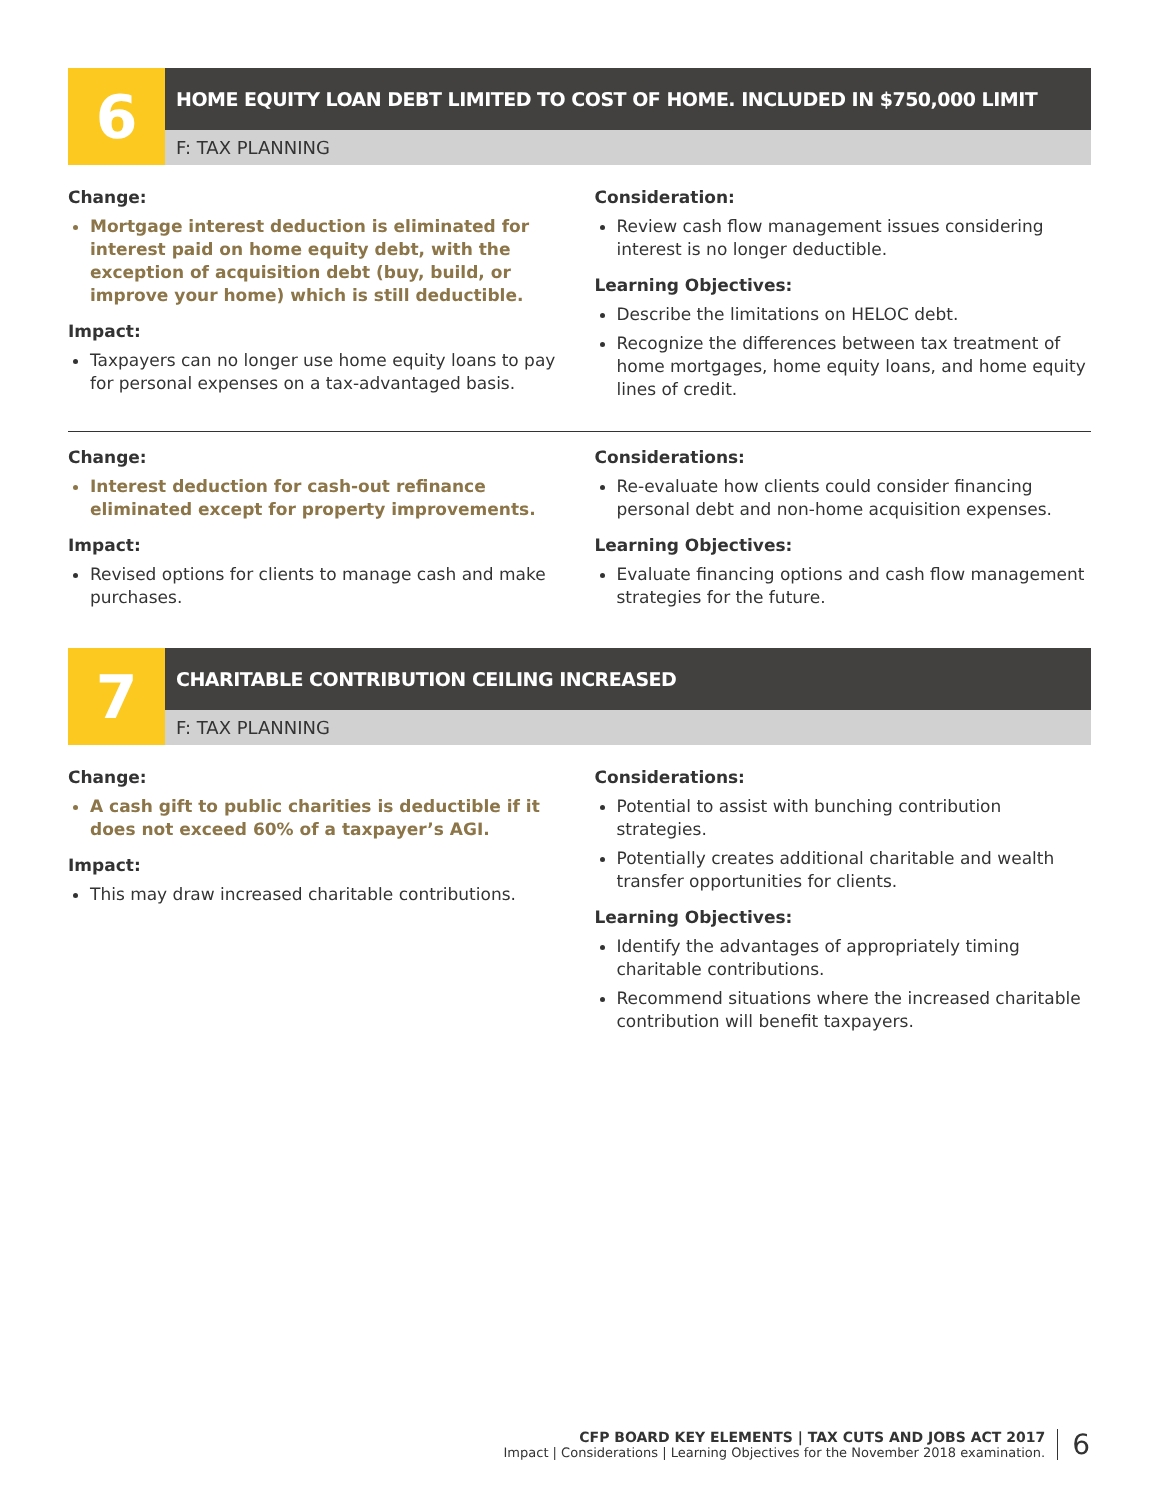6
HOME EQUITY LOAN DEBT LIMITED TO COST OF HOME. INCLUDED IN $750,000 LIMIT
F: TAX PLANNING
Change:
Mortgage interest deduction is eliminated for interest paid on home equity debt, with the exception of acquisition debt (buy, build, or improve your home) which is still deductible.
Impact:
Taxpayers can no longer use home equity loans to pay for personal expenses on a tax-advantaged basis.
Consideration:
Review cash flow management issues considering interest is no longer deductible.
Learning Objectives:
Describe the limitations on HELOC debt.
Recognize the differences between tax treatment of home mortgages, home equity loans, and home equity lines of credit.
Change:
Interest deduction for cash-out refinance eliminated except for property improvements.
Impact:
Revised options for clients to manage cash and make purchases.
Considerations:
Re-evaluate how clients could consider financing personal debt and non-home acquisition expenses.
Learning Objectives:
Evaluate financing options and cash flow management strategies for the future.
7
CHARITABLE CONTRIBUTION CEILING INCREASED
F: TAX PLANNING
Change:
A cash gift to public charities is deductible if it does not exceed 60% of a taxpayer’s AGI.
Impact:
This may draw increased charitable contributions.
Considerations:
Potential to assist with bunching contribution strategies.
Potentially creates additional charitable and wealth transfer opportunities for clients.
Learning Objectives:
Identify the advantages of appropriately timing charitable contributions.
Recommend situations where the increased charitable contribution will benefit taxpayers.
CFP BOARD KEY ELEMENTS | TAX CUTS AND JOBS ACT 2017
Impact | Considerations | Learning Objectives for the November 2018 examination.
6